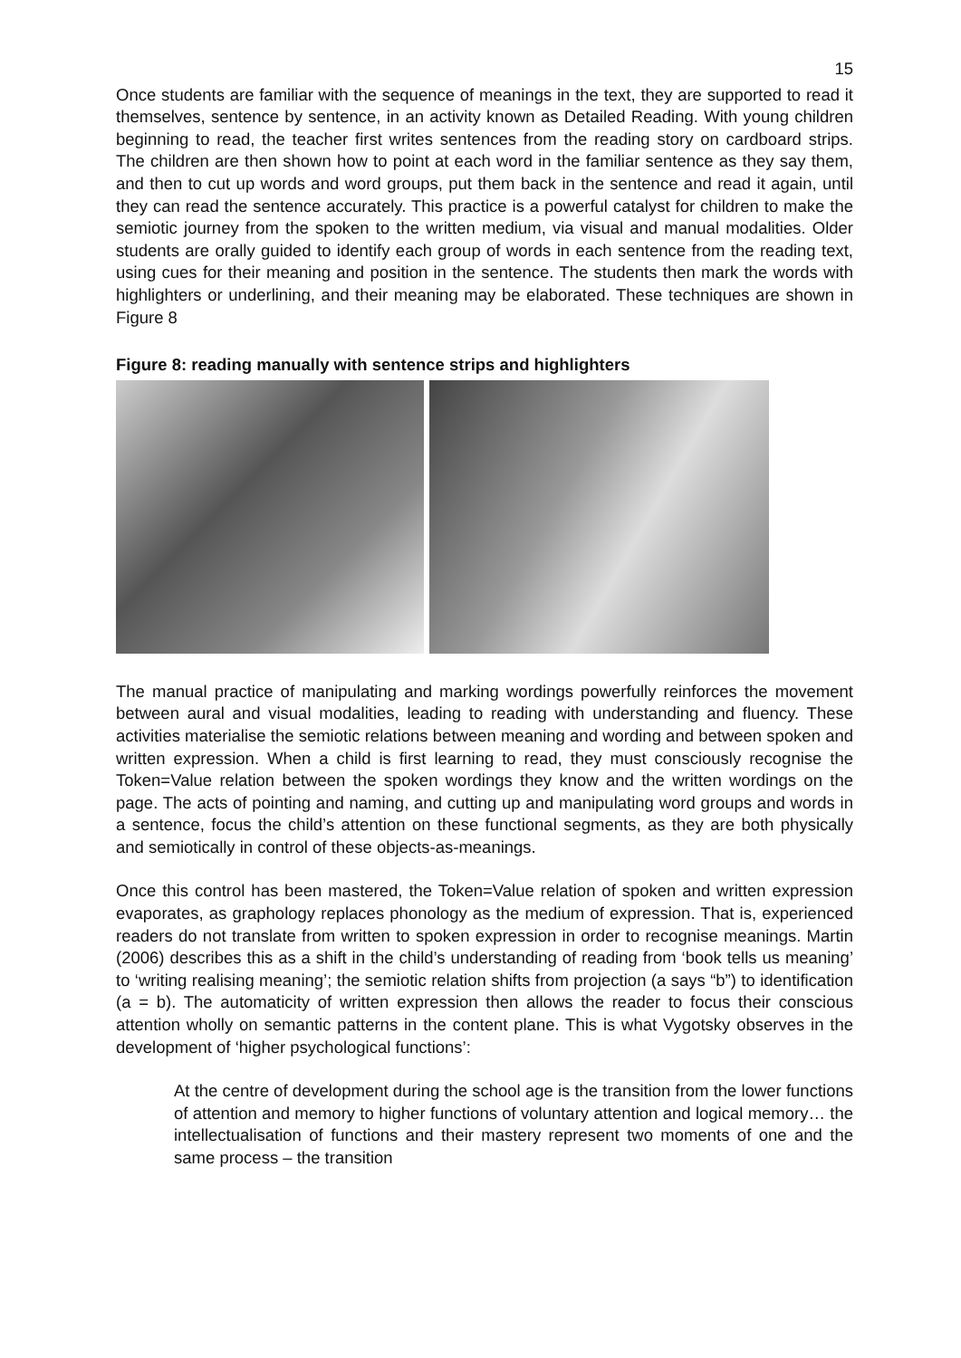15
Once students are familiar with the sequence of meanings in the text, they are supported to read it themselves, sentence by sentence, in an activity known as Detailed Reading. With young children beginning to read, the teacher first writes sentences from the reading story on cardboard strips. The children are then shown how to point at each word in the familiar sentence as they say them, and then to cut up words and word groups, put them back in the sentence and read it again, until they can read the sentence accurately. This practice is a powerful catalyst for children to make the semiotic journey from the spoken to the written medium, via visual and manual modalities. Older students are orally guided to identify each group of words in each sentence from the reading text, using cues for their meaning and position in the sentence. The students then mark the words with highlighters or underlining, and their meaning may be elaborated. These techniques are shown in Figure 8
Figure 8: reading manually with sentence strips and highlighters
The manual practice of manipulating and marking wordings powerfully reinforces the movement between aural and visual modalities, leading to reading with understanding and fluency. These activities materialise the semiotic relations between meaning and wording and between spoken and written expression. When a child is first learning to read, they must consciously recognise the Token=Value relation between the spoken wordings they know and the written wordings on the page. The acts of pointing and naming, and cutting up and manipulating word groups and words in a sentence, focus the child’s attention on these functional segments, as they are both physically and semiotically in control of these objects-as-meanings.
Once this control has been mastered, the Token=Value relation of spoken and written expression evaporates, as graphology replaces phonology as the medium of expression. That is, experienced readers do not translate from written to spoken expression in order to recognise meanings. Martin (2006) describes this as a shift in the child’s understanding of reading from ‘book tells us meaning’ to ‘writing realising meaning’; the semiotic relation shifts from projection (a says “b”) to identification (a = b). The automaticity of written expression then allows the reader to focus their conscious attention wholly on semantic patterns in the content plane. This is what Vygotsky observes in the development of ‘higher psychological functions’:
At the centre of development during the school age is the transition from the lower functions of attention and memory to higher functions of voluntary attention and logical memory… the intellectualisation of functions and their mastery represent two moments of one and the same process – the transition